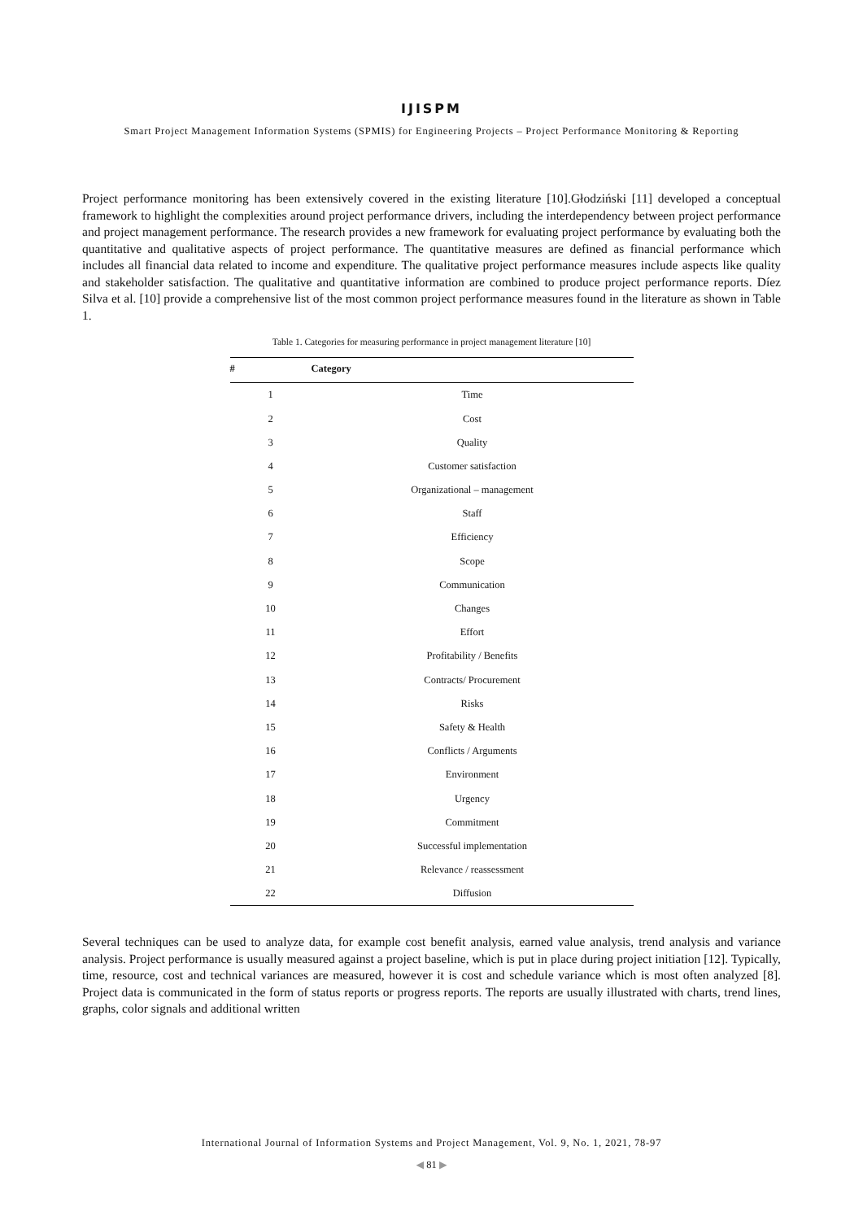IJISPM
Smart Project Management Information Systems (SPMIS) for Engineering Projects – Project Performance Monitoring & Reporting
Project performance monitoring has been extensively covered in the existing literature [10].Głodziński [11] developed a conceptual framework to highlight the complexities around project performance drivers, including the interdependency between project performance and project management performance. The research provides a new framework for evaluating project performance by evaluating both the quantitative and qualitative aspects of project performance. The quantitative measures are defined as financial performance which includes all financial data related to income and expenditure. The qualitative project performance measures include aspects like quality and stakeholder satisfaction. The qualitative and quantitative information are combined to produce project performance reports. Díez Silva et al. [10] provide a comprehensive list of the most common project performance measures found in the literature as shown in Table 1.
Table 1. Categories for measuring performance in project management literature [10]
| # | Category |
| --- | --- |
| 1 | Time |
| 2 | Cost |
| 3 | Quality |
| 4 | Customer satisfaction |
| 5 | Organizational – management |
| 6 | Staff |
| 7 | Efficiency |
| 8 | Scope |
| 9 | Communication |
| 10 | Changes |
| 11 | Effort |
| 12 | Profitability / Benefits |
| 13 | Contracts/ Procurement |
| 14 | Risks |
| 15 | Safety & Health |
| 16 | Conflicts / Arguments |
| 17 | Environment |
| 18 | Urgency |
| 19 | Commitment |
| 20 | Successful implementation |
| 21 | Relevance / reassessment |
| 22 | Diffusion |
Several techniques can be used to analyze data, for example cost benefit analysis, earned value analysis, trend analysis and variance analysis. Project performance is usually measured against a project baseline, which is put in place during project initiation [12]. Typically, time, resource, cost and technical variances are measured, however it is cost and schedule variance which is most often analyzed [8]. Project data is communicated in the form of status reports or progress reports. The reports are usually illustrated with charts, trend lines, graphs, color signals and additional written
International Journal of Information Systems and Project Management, Vol. 9, No. 1, 2021, 78-97
◀ 81 ▶